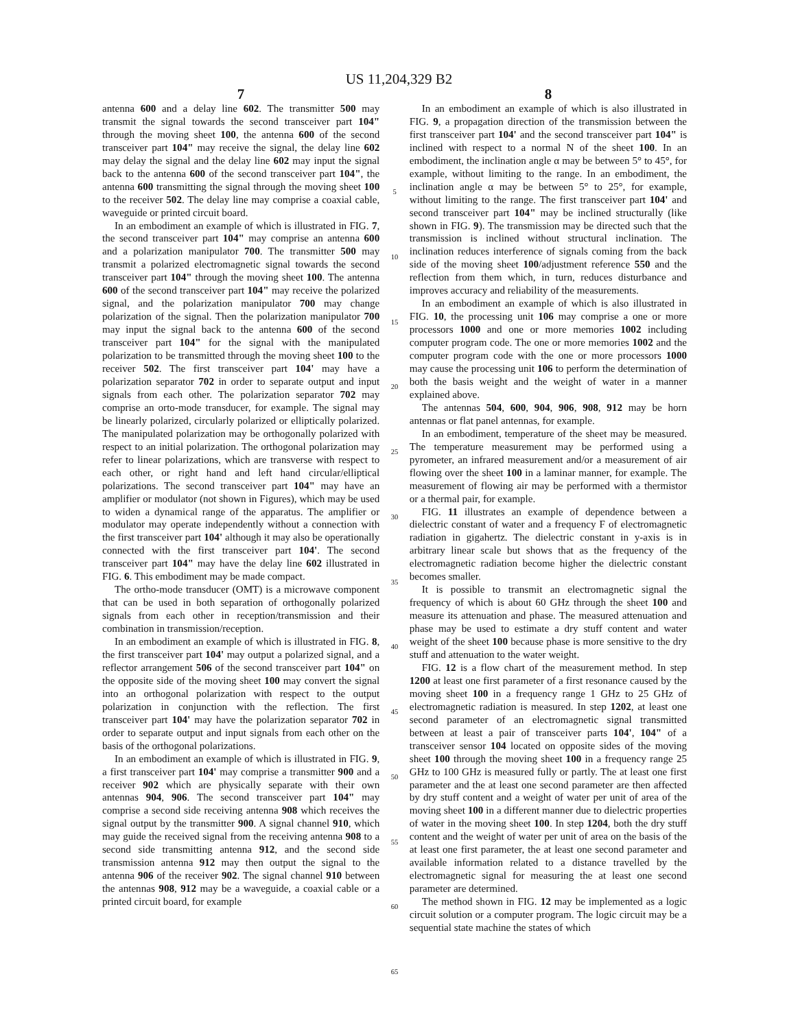US 11,204,329 B2
7
antenna 600 and a delay line 602. The transmitter 500 may transmit the signal towards the second transceiver part 104" through the moving sheet 100, the antenna 600 of the second transceiver part 104" may receive the signal, the delay line 602 may delay the signal and the delay line 602 may input the signal back to the antenna 600 of the second transceiver part 104", the antenna 600 transmitting the signal through the moving sheet 100 to the receiver 502. The delay line may comprise a coaxial cable, waveguide or printed circuit board.
In an embodiment an example of which is illustrated in FIG. 7, the second transceiver part 104" may comprise an antenna 600 and a polarization manipulator 700. The transmitter 500 may transmit a polarized electromagnetic signal towards the second transceiver part 104" through the moving sheet 100. The antenna 600 of the second transceiver part 104" may receive the polarized signal, and the polarization manipulator 700 may change polarization of the signal. Then the polarization manipulator 700 may input the signal back to the antenna 600 of the second transceiver part 104" for the signal with the manipulated polarization to be transmitted through the moving sheet 100 to the receiver 502. The first transceiver part 104' may have a polarization separator 702 in order to separate output and input signals from each other. The polarization separator 702 may comprise an orto-mode transducer, for example. The signal may be linearly polarized, circularly polarized or elliptically polarized. The manipulated polarization may be orthogonally polarized with respect to an initial polarization. The orthogonal polarization may refer to linear polarizations, which are transverse with respect to each other, or right hand and left hand circular/elliptical polarizations. The second transceiver part 104" may have an amplifier or modulator (not shown in Figures), which may be used to widen a dynamical range of the apparatus. The amplifier or modulator may operate independently without a connection with the first transceiver part 104' although it may also be operationally connected with the first transceiver part 104'. The second transceiver part 104" may have the delay line 602 illustrated in FIG. 6. This embodiment may be made compact.
The ortho-mode transducer (OMT) is a microwave component that can be used in both separation of orthogonally polarized signals from each other in reception/transmission and their combination in transmission/reception.
In an embodiment an example of which is illustrated in FIG. 8, the first transceiver part 104' may output a polarized signal, and a reflector arrangement 506 of the second transceiver part 104" on the opposite side of the moving sheet 100 may convert the signal into an orthogonal polarization with respect to the output polarization in conjunction with the reflection. The first transceiver part 104' may have the polarization separator 702 in order to separate output and input signals from each other on the basis of the orthogonal polarizations.
In an embodiment an example of which is illustrated in FIG. 9, a first transceiver part 104' may comprise a transmitter 900 and a receiver 902 which are physically separate with their own antennas 904, 906. The second transceiver part 104" may comprise a second side receiving antenna 908 which receives the signal output by the transmitter 900. A signal channel 910, which may guide the received signal from the receiving antenna 908 to a second side transmitting antenna 912, and the second side transmission antenna 912 may then output the signal to the antenna 906 of the receiver 902. The signal channel 910 between the antennas 908, 912 may be a waveguide, a coaxial cable or a printed circuit board, for example
5
10
15
20
25
30
35
40
45
50
55
60
65
8
In an embodiment an example of which is also illustrated in FIG. 9, a propagation direction of the transmission between the first transceiver part 104' and the second transceiver part 104" is inclined with respect to a normal N of the sheet 100. In an embodiment, the inclination angle α may be between 5° to 45°, for example, without limiting to the range. In an embodiment, the inclination angle α may be between 5° to 25°, for example, without limiting to the range. The first transceiver part 104' and second transceiver part 104" may be inclined structurally (like shown in FIG. 9). The transmission may be directed such that the transmission is inclined without structural inclination. The inclination reduces interference of signals coming from the back side of the moving sheet 100/adjustment reference 550 and the reflection from them which, in turn, reduces disturbance and improves accuracy and reliability of the measurements.
In an embodiment an example of which is also illustrated in FIG. 10, the processing unit 106 may comprise a one or more processors 1000 and one or more memories 1002 including computer program code. The one or more memories 1002 and the computer program code with the one or more processors 1000 may cause the processing unit 106 to perform the determination of both the basis weight and the weight of water in a manner explained above.
The antennas 504, 600, 904, 906, 908, 912 may be horn antennas or flat panel antennas, for example.
In an embodiment, temperature of the sheet may be measured. The temperature measurement may be performed using a pyrometer, an infrared measurement and/or a measurement of air flowing over the sheet 100 in a laminar manner, for example. The measurement of flowing air may be performed with a thermistor or a thermal pair, for example.
FIG. 11 illustrates an example of dependence between a dielectric constant of water and a frequency F of electromagnetic radiation in gigahertz. The dielectric constant in y-axis is in arbitrary linear scale but shows that as the frequency of the electromagnetic radiation become higher the dielectric constant becomes smaller.
It is possible to transmit an electromagnetic signal the frequency of which is about 60 GHz through the sheet 100 and measure its attenuation and phase. The measured attenuation and phase may be used to estimate a dry stuff content and water weight of the sheet 100 because phase is more sensitive to the dry stuff and attenuation to the water weight.
FIG. 12 is a flow chart of the measurement method. In step 1200 at least one first parameter of a first resonance caused by the moving sheet 100 in a frequency range 1 GHz to 25 GHz of electromagnetic radiation is measured. In step 1202, at least one second parameter of an electromagnetic signal transmitted between at least a pair of transceiver parts 104', 104" of a transceiver sensor 104 located on opposite sides of the moving sheet 100 through the moving sheet 100 in a frequency range 25 GHz to 100 GHz is measured fully or partly. The at least one first parameter and the at least one second parameter are then affected by dry stuff content and a weight of water per unit of area of the moving sheet 100 in a different manner due to dielectric properties of water in the moving sheet 100. In step 1204, both the dry stuff content and the weight of water per unit of area on the basis of the at least one first parameter, the at least one second parameter and available information related to a distance travelled by the electromagnetic signal for measuring the at least one second parameter are determined.
The method shown in FIG. 12 may be implemented as a logic circuit solution or a computer program. The logic circuit may be a sequential state machine the states of which